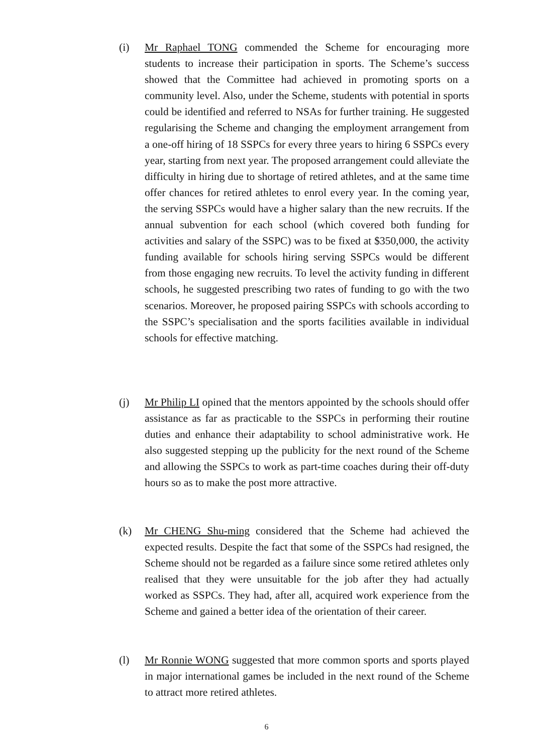(i) Mr Raphael TONG commended the Scheme for encouraging more students to increase their participation in sports. The Scheme’s success showed that the Committee had achieved in promoting sports on a community level. Also, under the Scheme, students with potential in sports could be identified and referred to NSAs for further training. He suggested regularising the Scheme and changing the employment arrangement from a one-off hiring of 18 SSPCs for every three years to hiring 6 SSPCs every year, starting from next year. The proposed arrangement could alleviate the difficulty in hiring due to shortage of retired athletes, and at the same time offer chances for retired athletes to enrol every year. In the coming year, the serving SSPCs would have a higher salary than the new recruits. If the annual subvention for each school (which covered both funding for activities and salary of the SSPC) was to be fixed at $350,000, the activity funding available for schools hiring serving SSPCs would be different from those engaging new recruits. To level the activity funding in different schools, he suggested prescribing two rates of funding to go with the two scenarios. Moreover, he proposed pairing SSPCs with schools according to the SSPC’s specialisation and the sports facilities available in individual schools for effective matching.
(j) Mr Philip LI opined that the mentors appointed by the schools should offer assistance as far as practicable to the SSPCs in performing their routine duties and enhance their adaptability to school administrative work. He also suggested stepping up the publicity for the next round of the Scheme and allowing the SSPCs to work as part-time coaches during their off-duty hours so as to make the post more attractive.
(k) Mr CHENG Shu-ming considered that the Scheme had achieved the expected results. Despite the fact that some of the SSPCs had resigned, the Scheme should not be regarded as a failure since some retired athletes only realised that they were unsuitable for the job after they had actually worked as SSPCs. They had, after all, acquired work experience from the Scheme and gained a better idea of the orientation of their career.
(l) Mr Ronnie WONG suggested that more common sports and sports played in major international games be included in the next round of the Scheme to attract more retired athletes.
6